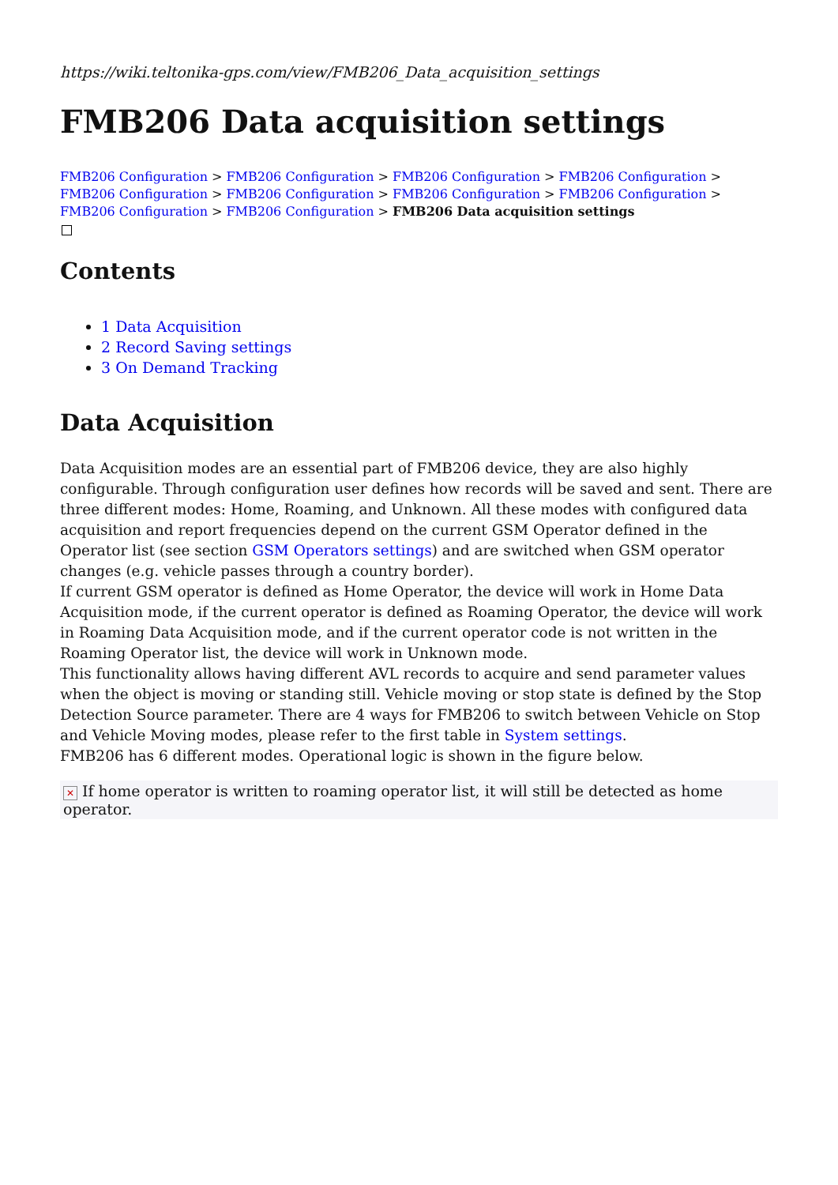https://wiki.teltonika-gps.com/view/FMB206_Data_acquisition_settings
FMB206 Data acquisition settings
FMB206 Configuration > FMB206 Configuration > FMB206 Configuration > FMB206 Configuration > FMB206 Configuration > FMB206 Configuration > FMB206 Configuration > FMB206 Configuration > FMB206 Configuration > FMB206 Configuration > FMB206 Data acquisition settings
Contents
1 Data Acquisition
2 Record Saving settings
3 On Demand Tracking
Data Acquisition
Data Acquisition modes are an essential part of FMB206 device, they are also highly configurable. Through configuration user defines how records will be saved and sent. There are three different modes: Home, Roaming, and Unknown. All these modes with configured data acquisition and report frequencies depend on the current GSM Operator defined in the Operator list (see section GSM Operators settings) and are switched when GSM operator changes (e.g. vehicle passes through a country border).
If current GSM operator is defined as Home Operator, the device will work in Home Data Acquisition mode, if the current operator is defined as Roaming Operator, the device will work in Roaming Data Acquisition mode, and if the current operator code is not written in the Roaming Operator list, the device will work in Unknown mode.
This functionality allows having different AVL records to acquire and send parameter values when the object is moving or standing still. Vehicle moving or stop state is defined by the Stop Detection Source parameter. There are 4 ways for FMB206 to switch between Vehicle on Stop and Vehicle Moving modes, please refer to the first table in System settings.
FMB206 has 6 different modes. Operational logic is shown in the figure below.
✕ If home operator is written to roaming operator list, it will still be detected as home operator.